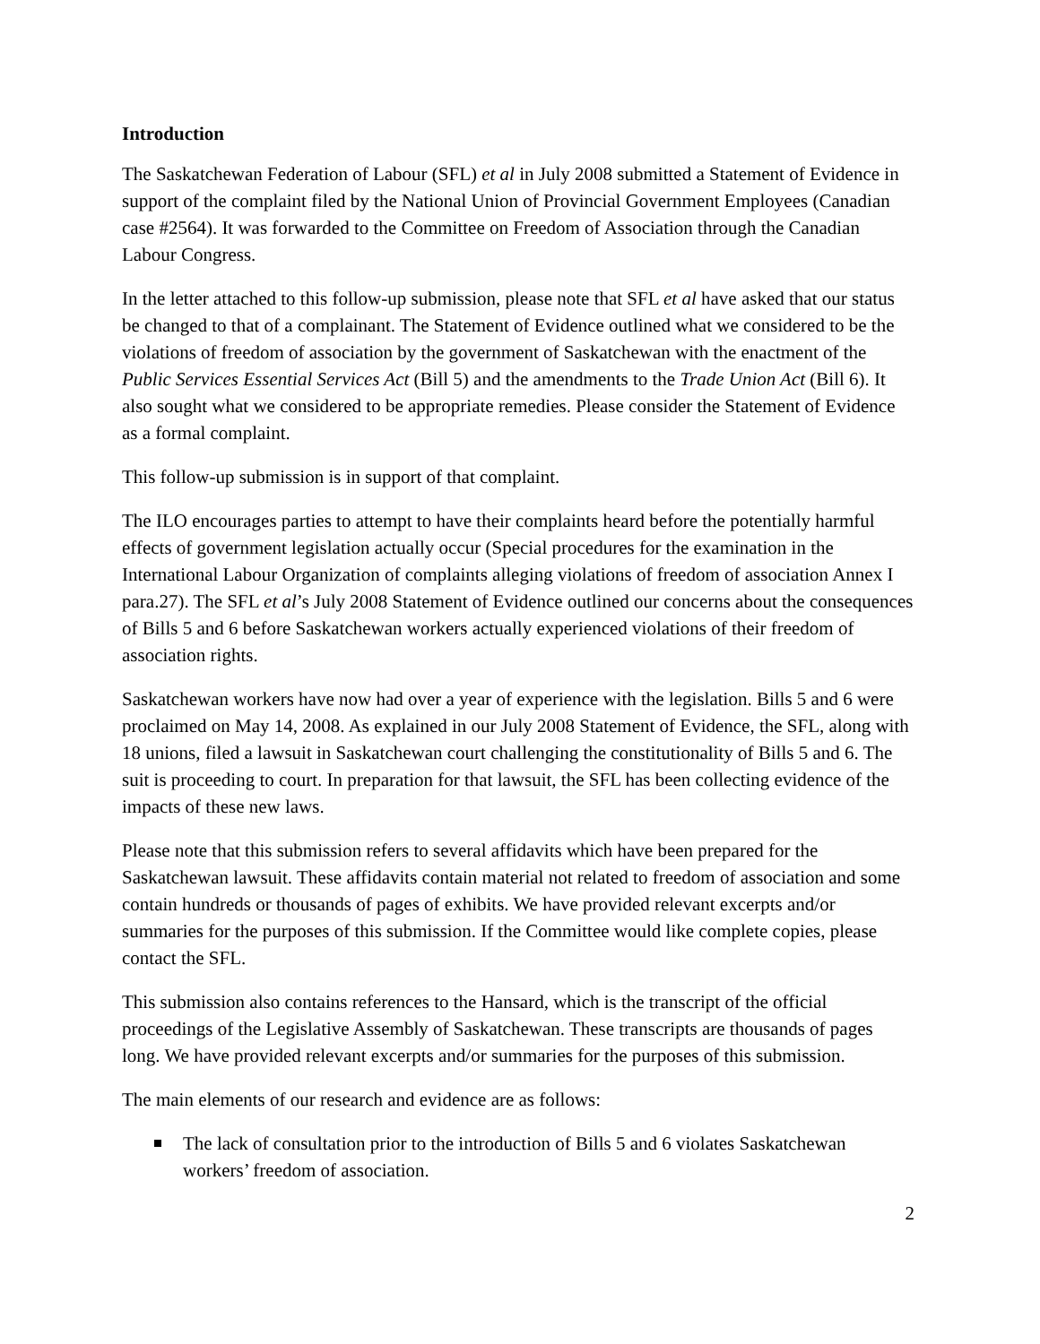Introduction
The Saskatchewan Federation of Labour (SFL) et al in July 2008 submitted a Statement of Evidence in support of the complaint filed by the National Union of Provincial Government Employees (Canadian case #2564). It was forwarded to the Committee on Freedom of Association through the Canadian Labour Congress.
In the letter attached to this follow-up submission, please note that SFL et al have asked that our status be changed to that of a complainant. The Statement of Evidence outlined what we considered to be the violations of freedom of association by the government of Saskatchewan with the enactment of the Public Services Essential Services Act (Bill 5) and the amendments to the Trade Union Act (Bill 6). It also sought what we considered to be appropriate remedies. Please consider the Statement of Evidence as a formal complaint.
This follow-up submission is in support of that complaint.
The ILO encourages parties to attempt to have their complaints heard before the potentially harmful effects of government legislation actually occur (Special procedures for the examination in the International Labour Organization of complaints alleging violations of freedom of association Annex I para.27). The SFL et al’s July 2008 Statement of Evidence outlined our concerns about the consequences of Bills 5 and 6 before Saskatchewan workers actually experienced violations of their freedom of association rights.
Saskatchewan workers have now had over a year of experience with the legislation. Bills 5 and 6 were proclaimed on May 14, 2008. As explained in our July 2008 Statement of Evidence, the SFL, along with 18 unions, filed a lawsuit in Saskatchewan court challenging the constitutionality of Bills 5 and 6. The suit is proceeding to court. In preparation for that lawsuit, the SFL has been collecting evidence of the impacts of these new laws.
Please note that this submission refers to several affidavits which have been prepared for the Saskatchewan lawsuit. These affidavits contain material not related to freedom of association and some contain hundreds or thousands of pages of exhibits. We have provided relevant excerpts and/or summaries for the purposes of this submission. If the Committee would like complete copies, please contact the SFL.
This submission also contains references to the Hansard, which is the transcript of the official proceedings of the Legislative Assembly of Saskatchewan. These transcripts are thousands of pages long. We have provided relevant excerpts and/or summaries for the purposes of this submission.
The main elements of our research and evidence are as follows:
The lack of consultation prior to the introduction of Bills 5 and 6 violates Saskatchewan workers’ freedom of association.
2